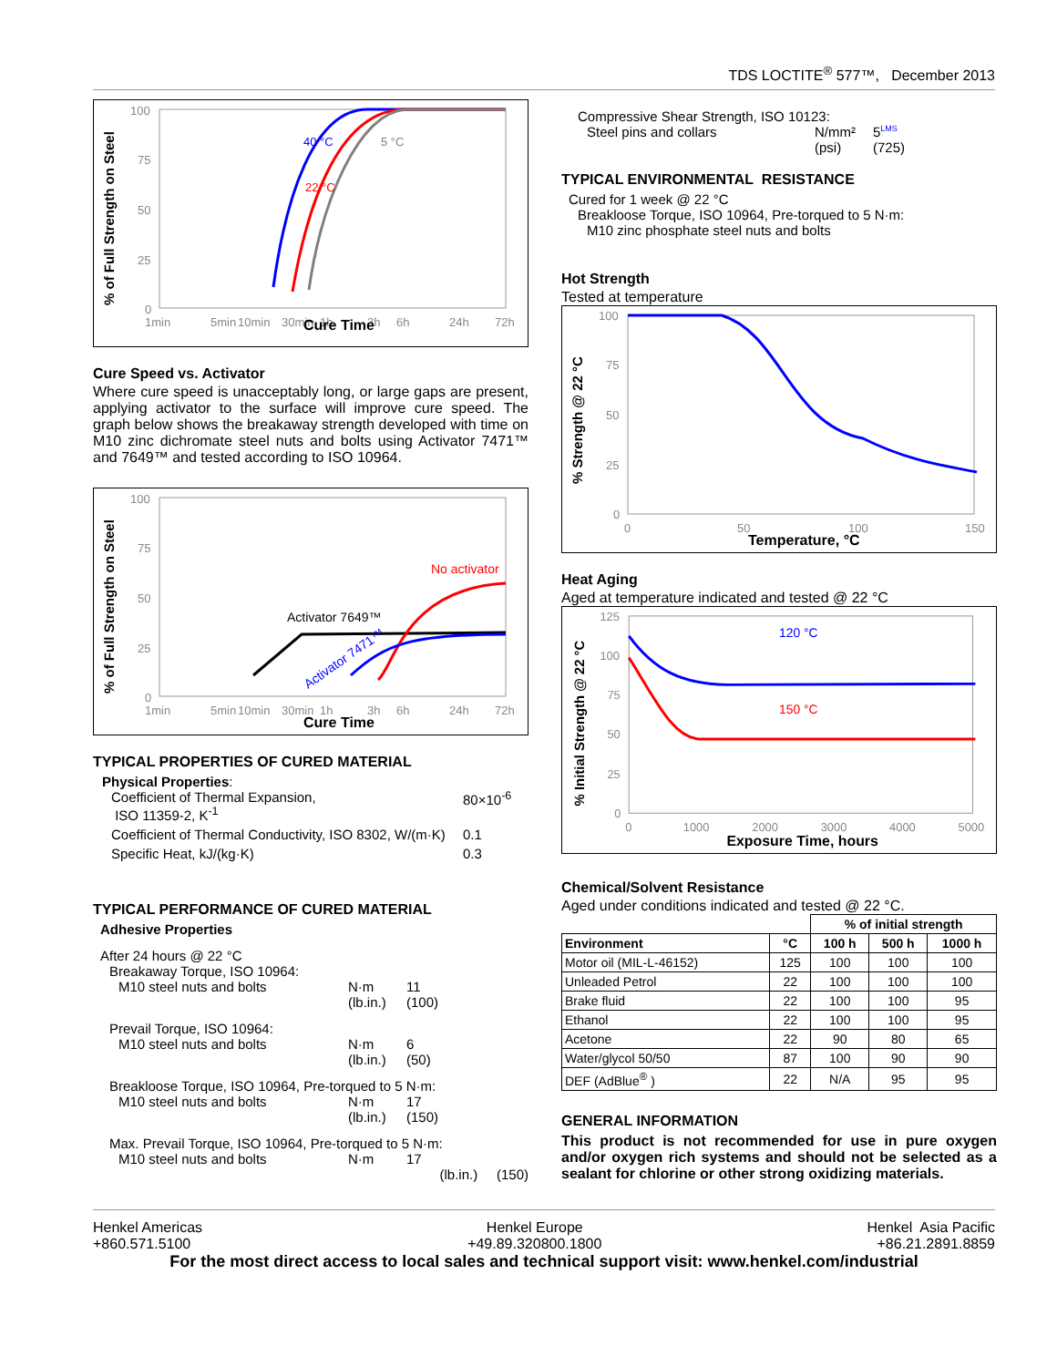TDS LOCTITE<sup>®</sup> 577™, December 2013
% of Full Strength on Steel
100
75
50
25
0
1min
5min
10min
30min
1h
3h
6h
24h
72h
Cure Time
40 °C
22 °C
5 °C
Cure Speed vs. Activator
Where cure speed is unacceptably long, or large gaps are present, applying activator to the surface will improve cure speed. The graph below shows the breakaway strength developed with time on M10 zinc dichromate steel nuts and bolts using Activator 7471™ and 7649™ and tested according to ISO 10964.
% of Full Strength on Steel
100
75
50
25
0
1min
5min
10min
30min
1h
3h
6h
24h
72h
No activator
Activator 7649™
Activator 7471™
Cure Time
TYPICAL PROPERTIES OF CURED MATERIAL
Physical Properties:
Coefficient of Thermal Expansion,
ISO 11359-2, K<sup>-1</sup> 80×10<sup>-6</sup>
Coefficient of Thermal Conductivity, ISO 8302, W/(m·K) 0.1
Specific Heat, kJ/(kg·K) 0.3
TYPICAL PERFORMANCE OF CURED MATERIAL
Adhesive Properties
After 24 hours @ 22 °C
Breakaway Torque, ISO 10964:
M10 steel nuts and bolts N·m
(lb.in.) 11
(100)
Prevail Torque, ISO 10964:
M10 steel nuts and bolts N·m
(lb.in.) 6
(50)
Breakloose Torque, ISO 10964, Pre-torqued to 5 N·m:
M10 steel nuts and bolts N·m
(lb.in.) 17
(150)
Max. Prevail Torque, ISO 10964, Pre-torqued to 5 N·m:
M10 steel nuts and bolts N·m 17
(lb.in.) (150)
Compressive Shear Strength, ISO 10123:
Steel pins and collars N/mm²
(psi) 5<sup>LMS</sup>
(725)
TYPICAL ENVIRONMENTAL RESISTANCE
Cured for 1 week @ 22 °C
Breakloose Torque, ISO 10964, Pre-torqued to 5 N·m:
M10 zinc phosphate steel nuts and bolts
Hot Strength
Tested at temperature
% Strength @ 22 °C
100
75
50
25
0
0
50
100
150
Temperature, °C
Heat Aging
Aged at temperature indicated and tested @ 22 °C
% Initial Strength @ 22 °C
125
100
75
50
25
0
0
1000
2000
3000
4000
5000
120 °C
150 °C
Exposure Time, hours
Chemical/Solvent Resistance
Aged under conditions indicated and tested @ 22 °C.
| | | % of initial strength | | |
| --- | --- | --- | --- | --- |
| Environment | °C | 100 h | 500 h | 1000 h |
| Motor oil (MIL-L-46152) | 125 | 100 | 100 | 100 |
| Unleaded Petrol | 22 | 100 | 100 | 100 |
| Brake fluid | 22 | 100 | 100 | 95 |
| Ethanol | 22 | 100 | 100 | 95 |
| Acetone | 22 | 90 | 80 | 65 |
| Water/glycol 50/50 | 87 | 100 | 90 | 90 |
| DEF (AdBlue<sup>®</sup> ) | 22 | N/A | 95 | 95 |
GENERAL INFORMATION
This product is not recommended for use in pure oxygen and/or oxygen rich systems and should not be selected as a sealant for chlorine or other strong oxidizing materials.
Henkel Americas
+860.571.5100
Henkel Europe
+49.89.320800.1800
Henkel Asia Pacific
+86.21.2891.8859
For the most direct access to local sales and technical support visit: www.henkel.com/industrial